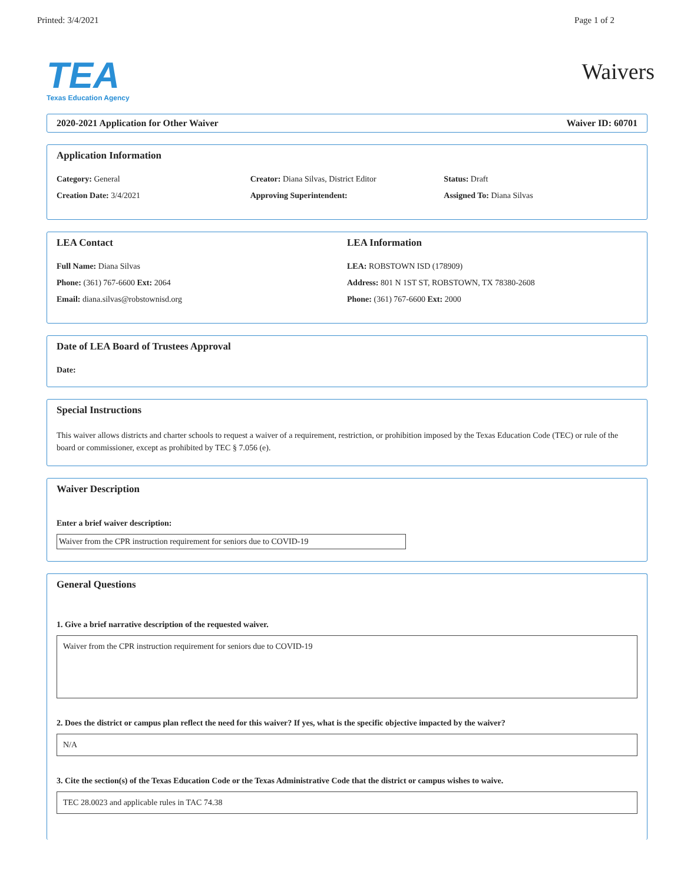Printed: 3/4/2021 Page 1 of 2
TEA
Texas Education Agency
Waivers
2020-2021 Application for Other Waiver Waiver ID: 60701
Application Information
Category: General Creator: Diana Silvas, District Editor
Status: Draft
Creation Date: 3/4/2021 Approving Superintendent: Assigned To: Diana Silvas
LEA Contact
Full Name: Diana Silvas
Phone: (361) 767-6600 Ext: 2064
Email: diana.silvas@robstownisd.org
LEA Information
LEA: ROBSTOWN ISD (178909)
Address: 801 N 1ST ST, ROBSTOWN, TX 78380-2608
Phone: (361) 767-6600 Ext: 2000
Date of LEA Board of Trustees Approval
Date:
Special Instructions
This waiver allows districts and charter schools to request a waiver of a requirement, restriction, or prohibition imposed by the Texas Education Code (TEC) or rule of the board or commissioner, except as prohibited by TEC § 7.056 (e).
Waiver Description
Enter a brief waiver description:
Waiver from the CPR instruction requirement for seniors due to COVID-19
General Questions
1. Give a brief narrative description of the requested waiver.
Waiver from the CPR instruction requirement for seniors due to COVID-19
2. Does the district or campus plan reflect the need for this waiver? If yes, what is the specific objective impacted by the waiver?
N/A
3. Cite the section(s) of the Texas Education Code or the Texas Administrative Code that the district or campus wishes to waive.
TEC 28.0023 and applicable rules in TAC 74.38